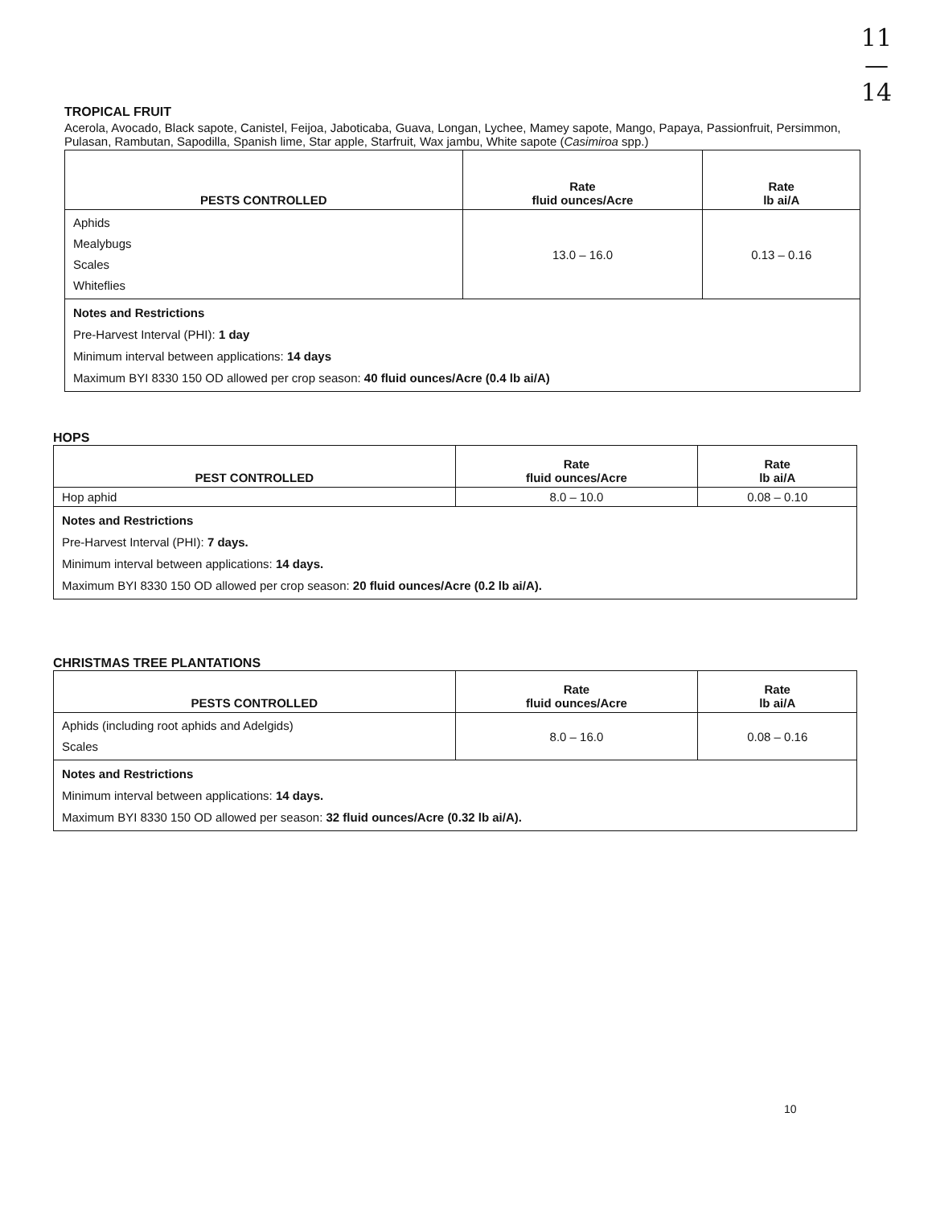11
—
14
TROPICAL FRUIT
Acerola, Avocado, Black sapote, Canistel, Feijoa, Jaboticaba, Guava, Longan, Lychee, Mamey sapote, Mango, Papaya, Passionfruit, Persimmon, Pulasan, Rambutan, Sapodilla, Spanish lime, Star apple, Starfruit, Wax jambu, White sapote (Casimiroa spp.)
| PESTS CONTROLLED | Rate fluid ounces/Acre | Rate lb ai/A |
| --- | --- | --- |
| Aphids Mealybugs Scales Whiteflies | 13.0 – 16.0 | 0.13 – 0.16 |
| Notes and Restrictions Pre-Harvest Interval (PHI): 1 day Minimum interval between applications: 14 days Maximum BYI 8330 150 OD allowed per crop season: 40 fluid ounces/Acre (0.4 lb ai/A) | | |
HOPS
| PEST CONTROLLED | Rate fluid ounces/Acre | Rate lb ai/A |
| --- | --- | --- |
| Hop aphid | 8.0 – 10.0 | 0.08 – 0.10 |
| Notes and Restrictions Pre-Harvest Interval (PHI): 7 days. Minimum interval between applications: 14 days. Maximum BYI 8330 150 OD allowed per crop season: 20 fluid ounces/Acre (0.2 lb ai/A). | | |
CHRISTMAS TREE PLANTATIONS
| PESTS CONTROLLED | Rate fluid ounces/Acre | Rate lb ai/A |
| --- | --- | --- |
| Aphids (including root aphids and Adelgids) Scales | 8.0 – 16.0 | 0.08 – 0.16 |
| Notes and Restrictions Minimum interval between applications: 14 days. Maximum BYI 8330 150 OD allowed per season: 32 fluid ounces/Acre (0.32 lb ai/A). | | |
10